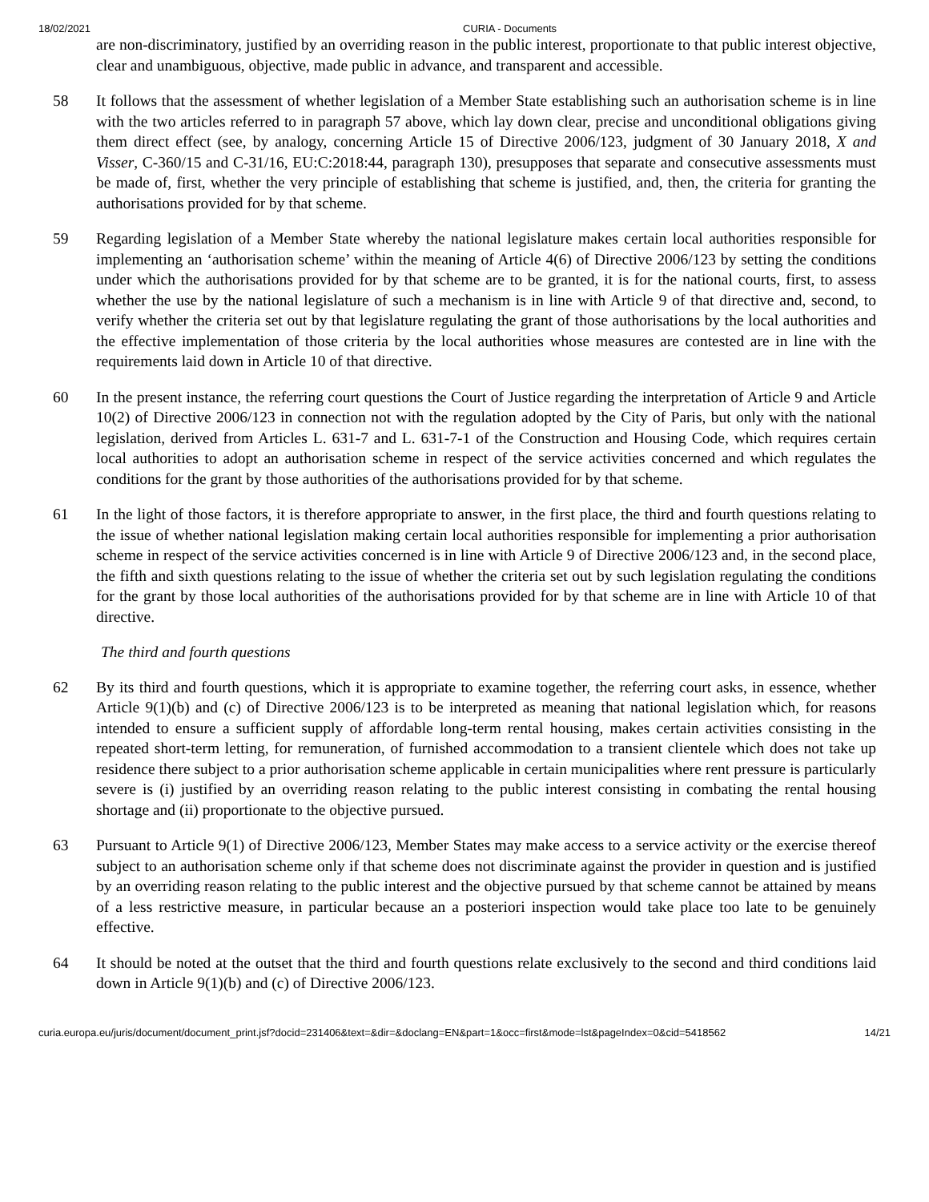18/02/2021 CURIA - Documents
are non-discriminatory, justified by an overriding reason in the public interest, proportionate to that public interest objective, clear and unambiguous, objective, made public in advance, and transparent and accessible.
58 It follows that the assessment of whether legislation of a Member State establishing such an authorisation scheme is in line with the two articles referred to in paragraph 57 above, which lay down clear, precise and unconditional obligations giving them direct effect (see, by analogy, concerning Article 15 of Directive 2006/123, judgment of 30 January 2018, X and Visser, C-360/15 and C-31/16, EU:C:2018:44, paragraph 130), presupposes that separate and consecutive assessments must be made of, first, whether the very principle of establishing that scheme is justified, and, then, the criteria for granting the authorisations provided for by that scheme.
59 Regarding legislation of a Member State whereby the national legislature makes certain local authorities responsible for implementing an ‘authorisation scheme’ within the meaning of Article 4(6) of Directive 2006/123 by setting the conditions under which the authorisations provided for by that scheme are to be granted, it is for the national courts, first, to assess whether the use by the national legislature of such a mechanism is in line with Article 9 of that directive and, second, to verify whether the criteria set out by that legislature regulating the grant of those authorisations by the local authorities and the effective implementation of those criteria by the local authorities whose measures are contested are in line with the requirements laid down in Article 10 of that directive.
60 In the present instance, the referring court questions the Court of Justice regarding the interpretation of Article 9 and Article 10(2) of Directive 2006/123 in connection not with the regulation adopted by the City of Paris, but only with the national legislation, derived from Articles L. 631-7 and L. 631-7-1 of the Construction and Housing Code, which requires certain local authorities to adopt an authorisation scheme in respect of the service activities concerned and which regulates the conditions for the grant by those authorities of the authorisations provided for by that scheme.
61 In the light of those factors, it is therefore appropriate to answer, in the first place, the third and fourth questions relating to the issue of whether national legislation making certain local authorities responsible for implementing a prior authorisation scheme in respect of the service activities concerned is in line with Article 9 of Directive 2006/123 and, in the second place, the fifth and sixth questions relating to the issue of whether the criteria set out by such legislation regulating the conditions for the grant by those local authorities of the authorisations provided for by that scheme are in line with Article 10 of that directive.
The third and fourth questions
62 By its third and fourth questions, which it is appropriate to examine together, the referring court asks, in essence, whether Article 9(1)(b) and (c) of Directive 2006/123 is to be interpreted as meaning that national legislation which, for reasons intended to ensure a sufficient supply of affordable long-term rental housing, makes certain activities consisting in the repeated short-term letting, for remuneration, of furnished accommodation to a transient clientele which does not take up residence there subject to a prior authorisation scheme applicable in certain municipalities where rent pressure is particularly severe is (i) justified by an overriding reason relating to the public interest consisting in combating the rental housing shortage and (ii) proportionate to the objective pursued.
63 Pursuant to Article 9(1) of Directive 2006/123, Member States may make access to a service activity or the exercise thereof subject to an authorisation scheme only if that scheme does not discriminate against the provider in question and is justified by an overriding reason relating to the public interest and the objective pursued by that scheme cannot be attained by means of a less restrictive measure, in particular because an a posteriori inspection would take place too late to be genuinely effective.
64 It should be noted at the outset that the third and fourth questions relate exclusively to the second and third conditions laid down in Article 9(1)(b) and (c) of Directive 2006/123.
curia.europa.eu/juris/document/document_print.jsf?docid=231406&text=&dir=&doclang=EN&part=1&occ=first&mode=lst&pageIndex=0&cid=5418562 14/21